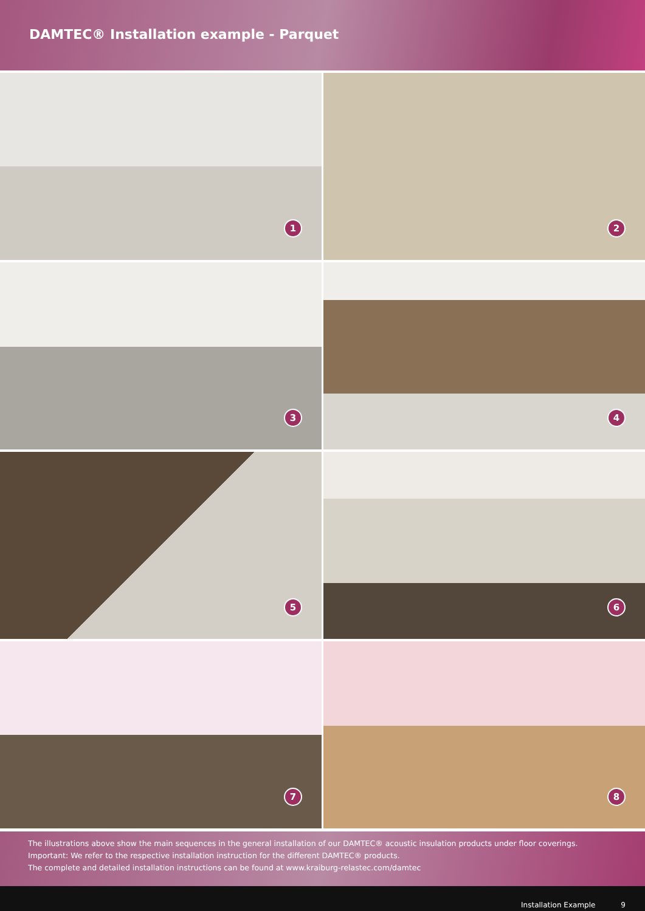DAMTEC® Installation example - Parquet
1
2
3
4
5
6
7
8
The illustrations above show the main sequences in the general installation of our DAMTEC® acoustic insulation products under floor coverings.
Important: We refer to the respective installation instruction for the different DAMTEC® products.
The complete and detailed installation instructions can be found at www.kraiburg-relastec.com/damtec
Installation Example 9